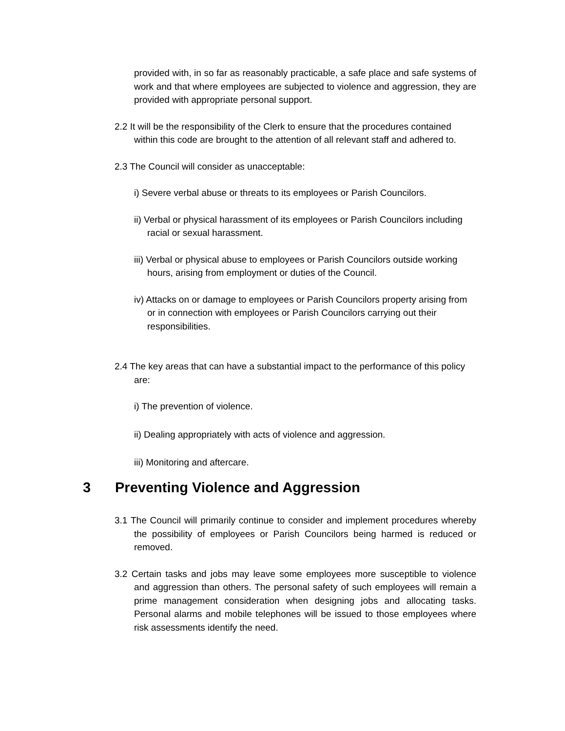provided with, in so far as reasonably practicable, a safe place and safe systems of work and that where employees are subjected to violence and aggression, they are provided with appropriate personal support.
2.2 It will be the responsibility of the Clerk to ensure that the procedures contained within this code are brought to the attention of all relevant staff and adhered to.
2.3 The Council will consider as unacceptable:
i) Severe verbal abuse or threats to its employees or Parish Councilors.
ii) Verbal or physical harassment of its employees or Parish Councilors including racial or sexual harassment.
iii) Verbal or physical abuse to employees or Parish Councilors outside working hours, arising from employment or duties of the Council.
iv) Attacks on or damage to employees or Parish Councilors property arising from or in connection with employees or Parish Councilors carrying out their responsibilities.
2.4 The key areas that can have a substantial impact to the performance of this policy are:
i) The prevention of violence.
ii) Dealing appropriately with acts of violence and aggression.
iii) Monitoring and aftercare.
3 Preventing Violence and Aggression
3.1 The Council will primarily continue to consider and implement procedures whereby the possibility of employees or Parish Councilors being harmed is reduced or removed.
3.2 Certain tasks and jobs may leave some employees more susceptible to violence and aggression than others. The personal safety of such employees will remain a prime management consideration when designing jobs and allocating tasks. Personal alarms and mobile telephones will be issued to those employees where risk assessments identify the need.